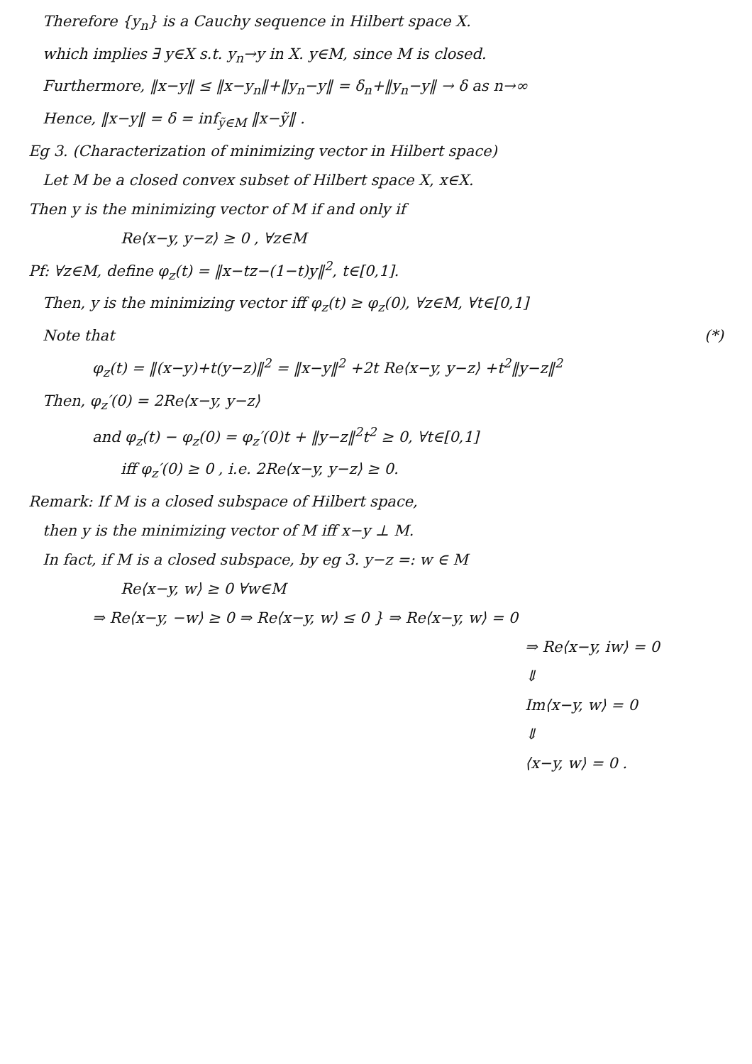Therefore {y<sub>n</sub>} is a Cauchy sequence in Hilbert space X.
which implies ∃ y∈X s.t. y<sub>n</sub>→y in X. y∈M, since M is closed.
Furthermore, ‖x−y‖ ≤ ‖x−y<sub>n</sub>‖+‖y<sub>n</sub>−y‖ = δ<sub>n</sub>+‖y<sub>n</sub>−y‖ → δ as n→∞
Hence, ‖x−y‖ = δ = inf<sub>ỹ∈M</sub> ‖x−ỹ‖ .
Eg 3. (Characterization of minimizing vector in Hilbert space)
Let M be a closed convex subset of Hilbert space X, x∈X.
Then y is the minimizing vector of M if and only if
Re⟨x−y, y−z⟩ ≥ 0 , ∀z∈M
Pf: ∀z∈M, define φ<sub>z</sub>(t) = ‖x−tz−(1−t)y‖<sup>2</sup>, t∈[0,1].
Then, y is the minimizing vector iff φ<sub>z</sub>(t) ≥ φ<sub>z</sub>(0), ∀z∈M, ∀t∈[0,1]
Note that (*)
φ<sub>z</sub>(t) = ‖(x−y)+t(y−z)‖<sup>2</sup> = ‖x−y‖<sup>2</sup> +2t Re⟨x−y, y−z⟩ +t<sup>2</sup>‖y−z‖<sup>2</sup>
Then, φ<sub>z</sub>′(0) = 2Re⟨x−y, y−z⟩
and φ<sub>z</sub>(t) − φ<sub>z</sub>(0) = φ<sub>z</sub>′(0)t + ‖y−z‖<sup>2</sup>t<sup>2</sup> ≥ 0, ∀t∈[0,1]
iff φ<sub>z</sub>′(0) ≥ 0 , i.e. 2Re⟨x−y, y−z⟩ ≥ 0.
Remark: If M is a closed subspace of Hilbert space,
then y is the minimizing vector of M iff x−y ⊥ M.
In fact, if M is a closed subspace, by eg 3. y−z =: w ∈ M
Re⟨x−y, w⟩ ≥ 0 ∀w∈M
⇒ Re⟨x−y, −w⟩ ≥ 0 ⇒ Re⟨x−y, w⟩ ≤ 0 } ⇒ Re⟨x−y, w⟩ = 0
⇒ Re⟨x−y, iw⟩ = 0
⇓
Im⟨x−y, w⟩ = 0
⇓
⟨x−y, w⟩ = 0 .